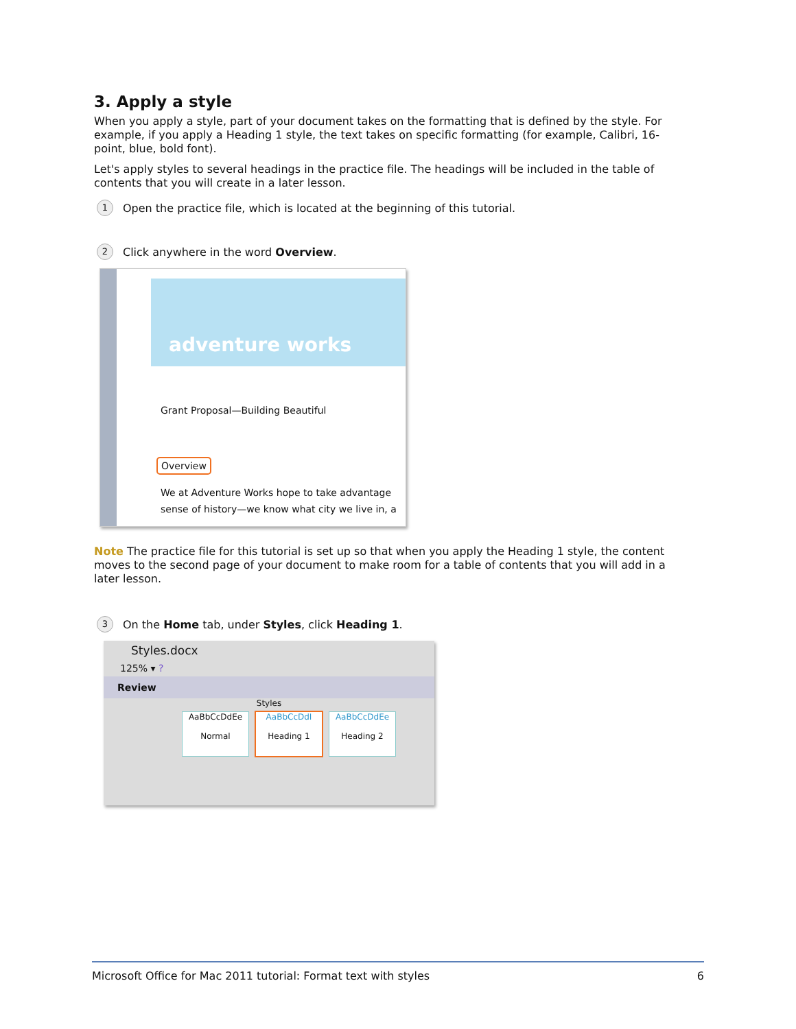3. Apply a style
When you apply a style, part of your document takes on the formatting that is defined by the style. For example, if you apply a Heading 1 style, the text takes on specific formatting (for example, Calibri, 16-point, blue, bold font).
Let's apply styles to several headings in the practice file. The headings will be included in the table of contents that you will create in a later lesson.
1 Open the practice file, which is located at the beginning of this tutorial.
2 Click anywhere in the word Overview.
adventure works
Grant Proposal—Building Beautiful
Overview
We at Adventure Works hope to take advantage
sense of history—we know what city we live in, a
Note The practice file for this tutorial is set up so that when you apply the Heading 1 style, the content moves to the second page of your document to make room for a table of contents that you will add in a later lesson.
3 On the Home tab, under Styles, click Heading 1.
Styles.docx
125% ▾ ?
Review
Styles
AaBbCcDdEe
Normal AaBbCcDdI
Heading 1 AaBbCcDdEe
Heading 2
Microsoft Office for Mac 2011 tutorial: Format text with styles 6